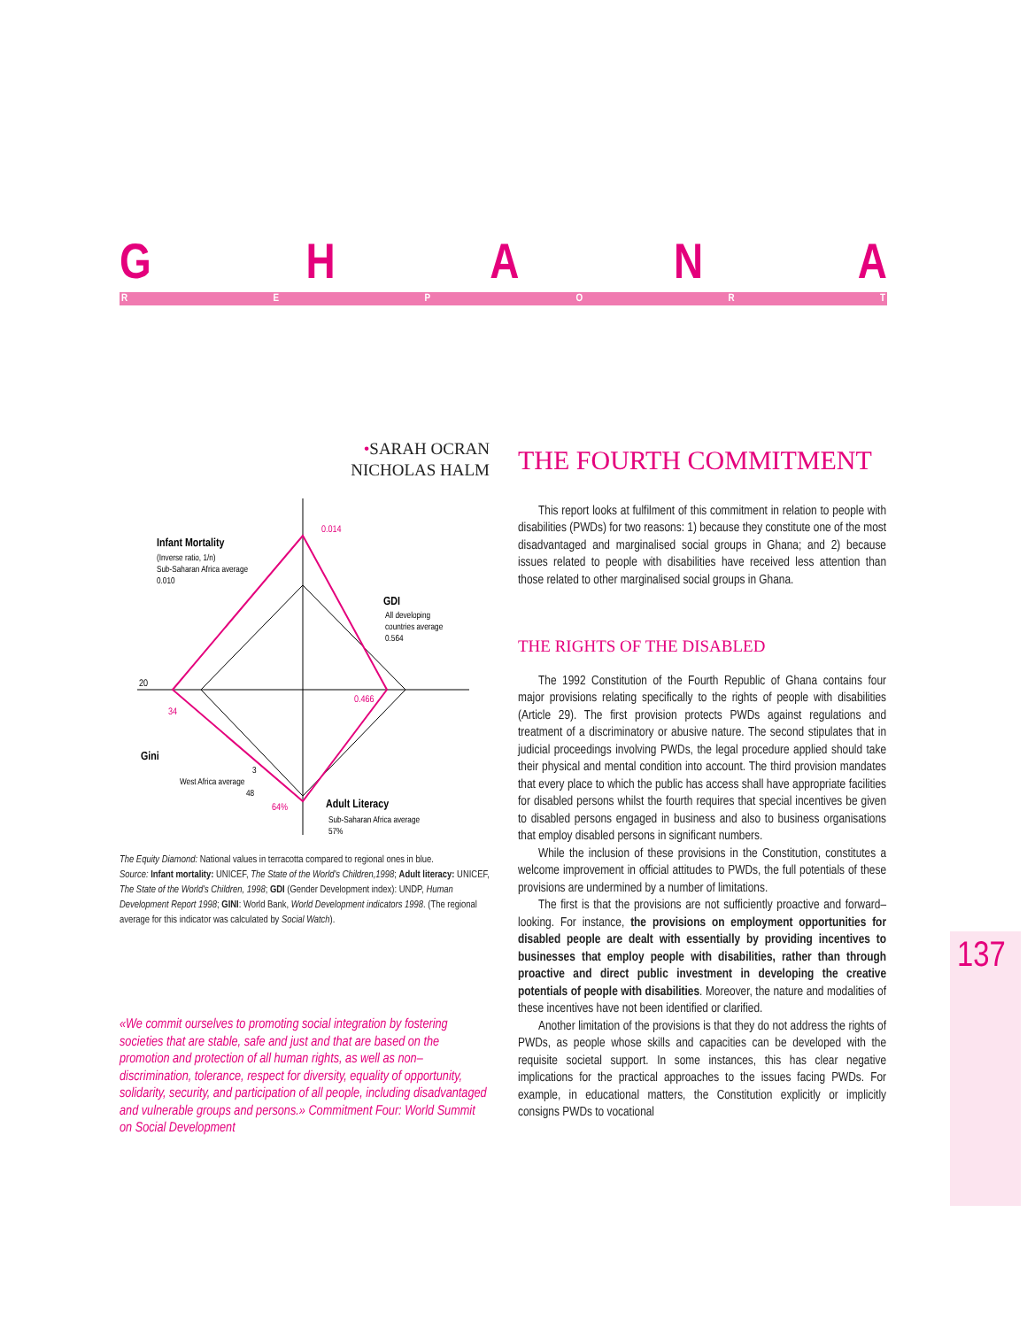GHANA
REPORT
•SARAH OCRAN
NICHOLAS HALM
0.014
Infant Mortality
(Inverse ratio, 1/n)
Sub-Saharan Africa average
0.010
GDI
All developing
countries average
0.564
20
0.466
34
Gini
3
West Africa average
48
64%
Adult Literacy
Sub-Saharan Africa average
57%
The Equity Diamond: National values in terracotta compared to regional ones in blue.
Source: Infant mortality: UNICEF, The State of the World's Children,1998; Adult literacy: UNICEF, The State of the World's Children, 1998; GDI (Gender Development index): UNDP, Human Development Report 1998; GINI: World Bank, World Development indicators 1998. (The regional average for this indicator was calculated by Social Watch).
«We commit ourselves to promoting social integration by fostering societies that are stable, safe and just and that are based on the promotion and protection of all human rights, as well as non–discrimination, tolerance, respect for diversity, equality of opportunity, solidarity, security, and participation of all people, including disadvantaged and vulnerable groups and persons.» Commitment Four: World Summit on Social Development
THE FOURTH COMMITMENT
This report looks at fulfilment of this commitment in relation to people with disabilities (PWDs) for two reasons: 1) because they constitute one of the most disadvantaged and marginalised social groups in Ghana; and 2) because issues related to people with disabilities have received less attention than those related to other marginalised social groups in Ghana.
THE RIGHTS OF THE DISABLED
The 1992 Constitution of the Fourth Republic of Ghana contains four major provisions relating specifically to the rights of people with disabilities (Article 29). The first provision protects PWDs against regulations and treatment of a discriminatory or abusive nature. The second stipulates that in judicial proceedings involving PWDs, the legal procedure applied should take their physical and mental condition into account. The third provision mandates that every place to which the public has access shall have appropriate facilities for disabled persons whilst the fourth requires that special incentives be given to disabled persons engaged in business and also to business organisations that employ disabled persons in significant numbers.
While the inclusion of these provisions in the Constitution, constitutes a welcome improvement in official attitudes to PWDs, the full potentials of these provisions are undermined by a number of limitations.
The first is that the provisions are not sufficiently proactive and forward–looking. For instance, the provisions on employment opportunities for disabled people are dealt with essentially by providing incentives to businesses that employ people with disabilities, rather than through proactive and direct public investment in developing the creative potentials of people with disabilities. Moreover, the nature and modalities of these incentives have not been identified or clarified.
Another limitation of the provisions is that they do not address the rights of PWDs, as people whose skills and capacities can be developed with the requisite societal support. In some instances, this has clear negative implications for the practical approaches to the issues facing PWDs. For example, in educational matters, the Constitution explicitly or implicitly consigns PWDs to vocational
137